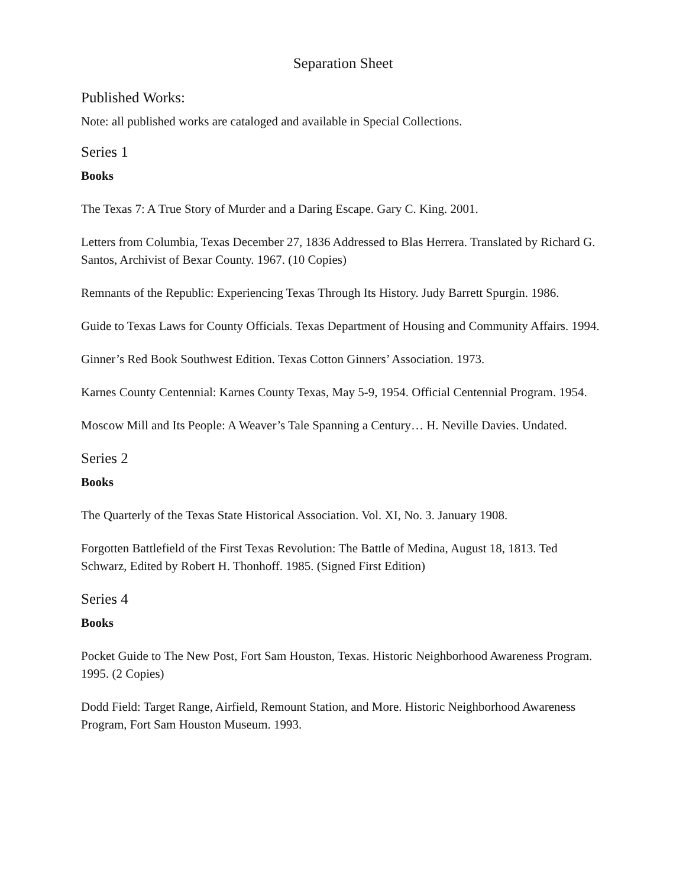Separation Sheet
Published Works:
Note: all published works are cataloged and available in Special Collections.
Series 1
Books
The Texas 7: A True Story of Murder and a Daring Escape. Gary C. King. 2001.
Letters from Columbia, Texas December 27, 1836 Addressed to Blas Herrera. Translated by Richard G. Santos, Archivist of Bexar County. 1967. (10 Copies)
Remnants of the Republic: Experiencing Texas Through Its History. Judy Barrett Spurgin. 1986.
Guide to Texas Laws for County Officials. Texas Department of Housing and Community Affairs. 1994.
Ginner’s Red Book Southwest Edition. Texas Cotton Ginners’ Association. 1973.
Karnes County Centennial: Karnes County Texas, May 5-9, 1954. Official Centennial Program. 1954.
Moscow Mill and Its People: A Weaver’s Tale Spanning a Century… H. Neville Davies. Undated.
Series 2
Books
The Quarterly of the Texas State Historical Association. Vol. XI, No. 3. January 1908.
Forgotten Battlefield of the First Texas Revolution: The Battle of Medina, August 18, 1813. Ted Schwarz, Edited by Robert H. Thonhoff. 1985. (Signed First Edition)
Series 4
Books
Pocket Guide to The New Post, Fort Sam Houston, Texas. Historic Neighborhood Awareness Program. 1995. (2 Copies)
Dodd Field: Target Range, Airfield, Remount Station, and More. Historic Neighborhood Awareness Program, Fort Sam Houston Museum. 1993.